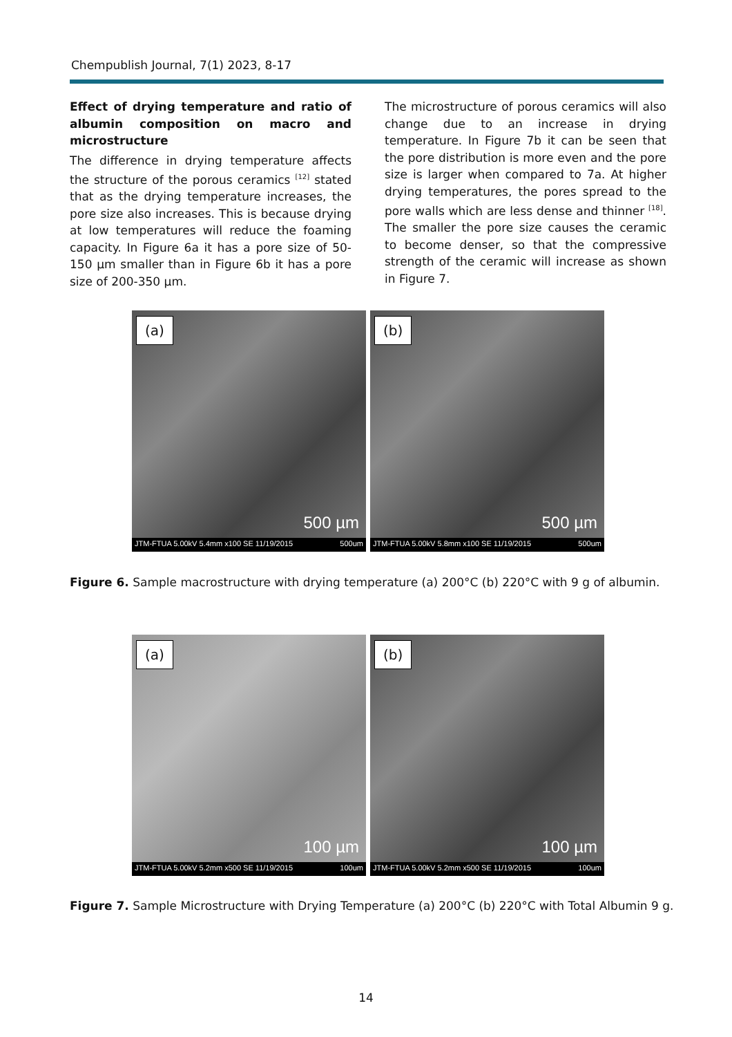Chempublish Journal, 7(1) 2023, 8-17
Effect of drying temperature and ratio of albumin composition on macro and microstructure
The difference in drying temperature affects the structure of the porous ceramics <sup>[12]</sup> stated that as the drying temperature increases, the pore size also increases. This is because drying at low temperatures will reduce the foaming capacity. In Figure 6a it has a pore size of 50-150 µm smaller than in Figure 6b it has a pore size of 200-350 µm.
The microstructure of porous ceramics will also change due to an increase in drying temperature. In Figure 7b it can be seen that the pore distribution is more even and the pore size is larger when compared to 7a. At higher drying temperatures, the pores spread to the pore walls which are less dense and thinner <sup>[18]</sup>. The smaller the pore size causes the ceramic to become denser, so that the compressive strength of the ceramic will increase as shown in Figure 7.
(a)
500 µm
JTM-FTUA 5.00kV 5.4mm x100 SE 11/19/2015 500um
(b)
500 µm
JTM-FTUA 5.00kV 5.8mm x100 SE 11/19/2015 500um
Figure 6. Sample macrostructure with drying temperature (a) 200°C (b) 220°C with 9 g of albumin.
(a)
100 µm
JTM-FTUA 5.00kV 5.2mm x500 SE 11/19/2015 100um
(b)
100 µm
JTM-FTUA 5.00kV 5.2mm x500 SE 11/19/2015 100um
Figure 7. Sample Microstructure with Drying Temperature (a) 200°C (b) 220°C with Total Albumin 9 g.
14